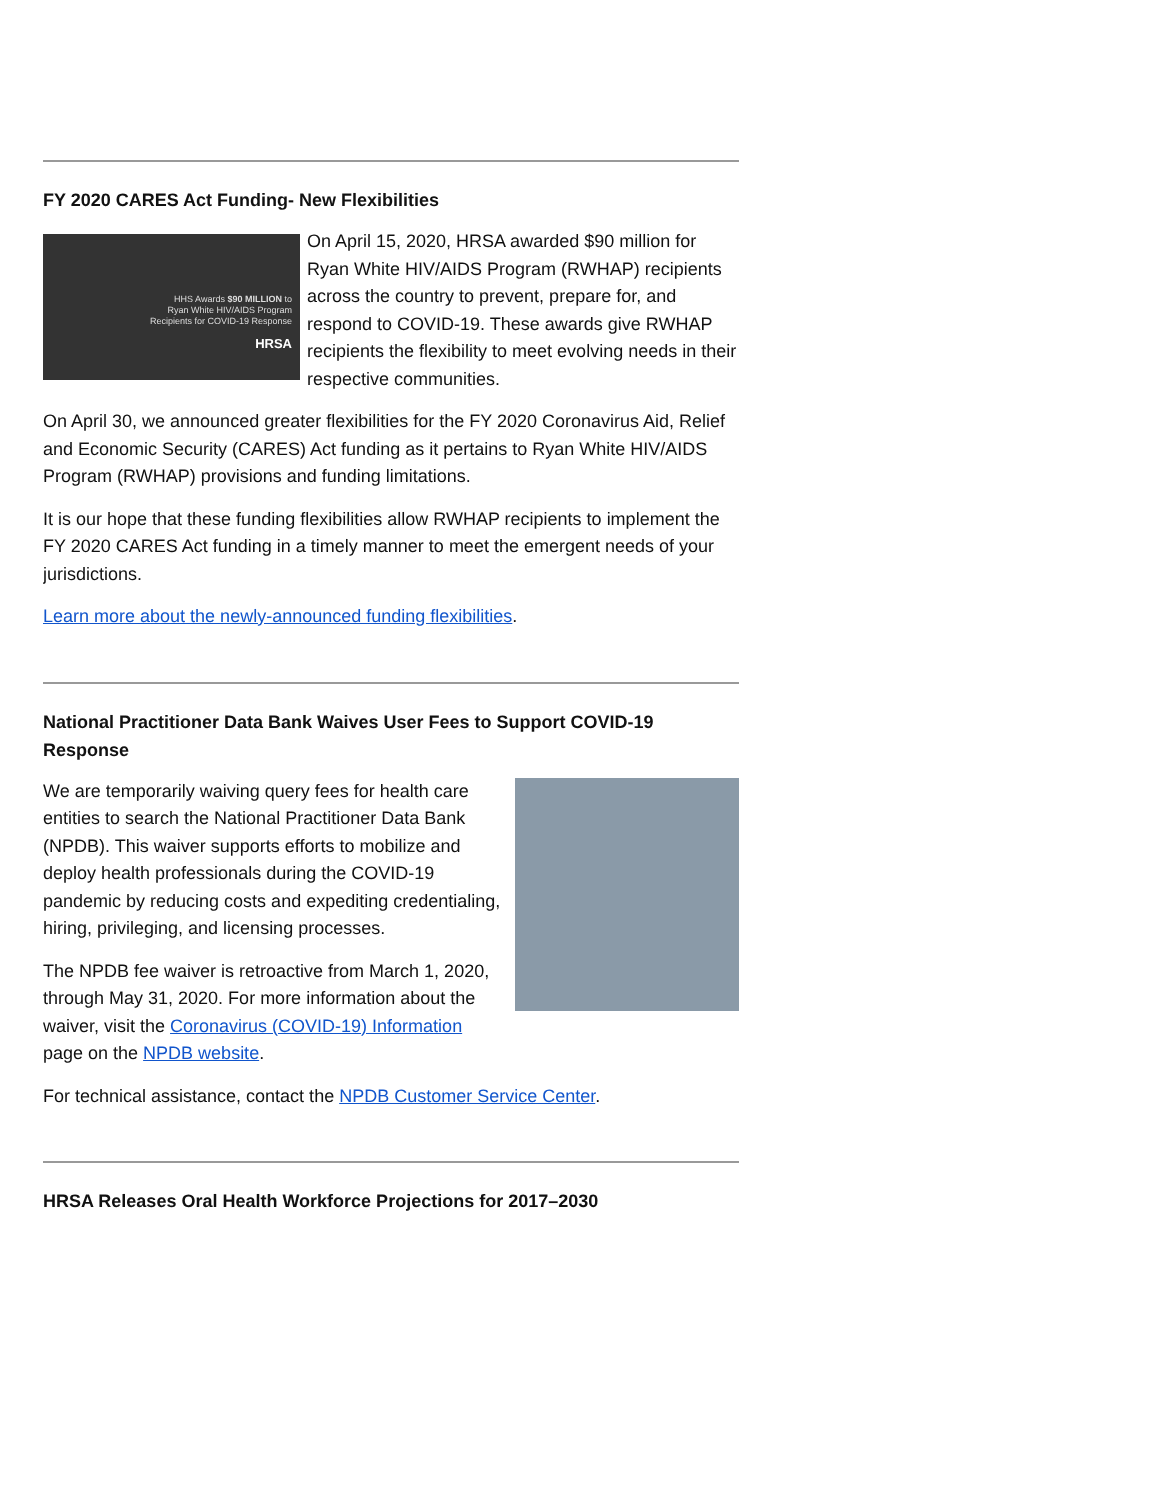FY 2020 CARES Act Funding- New Flexibilities
HHS Awards $90 MILLION to
Ryan White HIV/AIDS Program
Recipients for COVID-19 Response
HRSA
On April 15, 2020, HRSA awarded $90 million for Ryan White HIV/AIDS Program (RWHAP) recipients across the country to prevent, prepare for, and respond to COVID-19. These awards give RWHAP recipients the flexibility to meet evolving needs in their respective communities.
On April 30, we announced greater flexibilities for the FY 2020 Coronavirus Aid, Relief and Economic Security (CARES) Act funding as it pertains to Ryan White HIV/AIDS Program (RWHAP) provisions and funding limitations.
It is our hope that these funding flexibilities allow RWHAP recipients to implement the FY 2020 CARES Act funding in a timely manner to meet the emergent needs of your jurisdictions.
Learn more about the newly-announced funding flexibilities.
National Practitioner Data Bank Waives User Fees to Support COVID-19 Response
We are temporarily waiving query fees for health care entities to search the National Practitioner Data Bank (NPDB). This waiver supports efforts to mobilize and deploy health professionals during the COVID-19 pandemic by reducing costs and expediting credentialing, hiring, privileging, and licensing processes.
The NPDB fee waiver is retroactive from March 1, 2020, through May 31, 2020. For more information about the waiver, visit the Coronavirus (COVID-19) Information page on the NPDB website.
For technical assistance, contact the NPDB Customer Service Center.
HRSA Releases Oral Health Workforce Projections for 2017–2030